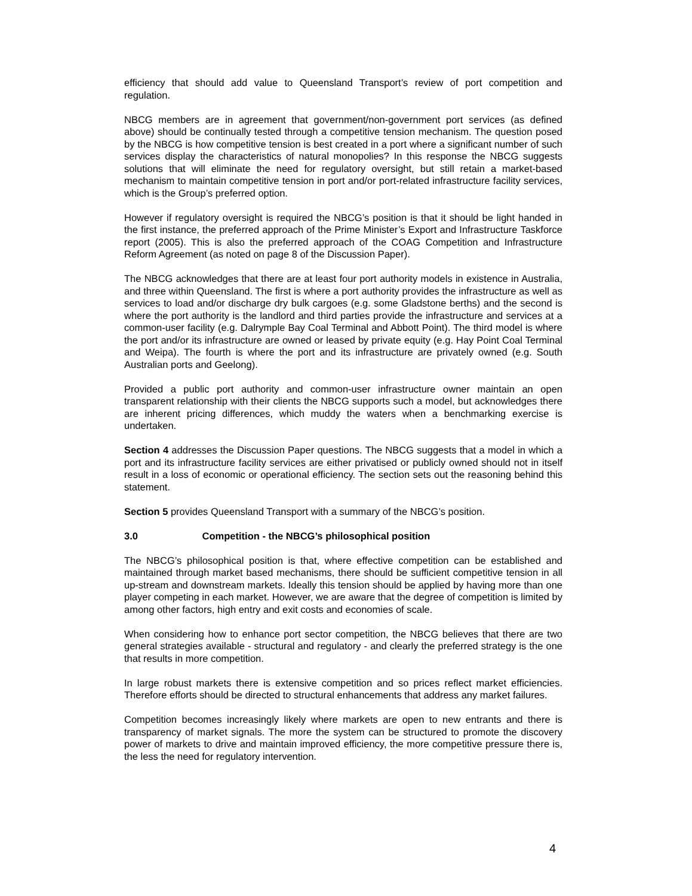efficiency that should add value to Queensland Transport’s review of port competition and regulation.
NBCG members are in agreement that government/non-government port services (as defined above) should be continually tested through a competitive tension mechanism. The question posed by the NBCG is how competitive tension is best created in a port where a significant number of such services display the characteristics of natural monopolies? In this response the NBCG suggests solutions that will eliminate the need for regulatory oversight, but still retain a market-based mechanism to maintain competitive tension in port and/or port-related infrastructure facility services, which is the Group’s preferred option.
However if regulatory oversight is required the NBCG’s position is that it should be light handed in the first instance, the preferred approach of the Prime Minister’s Export and Infrastructure Taskforce report (2005). This is also the preferred approach of the COAG Competition and Infrastructure Reform Agreement (as noted on page 8 of the Discussion Paper).
The NBCG acknowledges that there are at least four port authority models in existence in Australia, and three within Queensland. The first is where a port authority provides the infrastructure as well as services to load and/or discharge dry bulk cargoes (e.g. some Gladstone berths) and the second is where the port authority is the landlord and third parties provide the infrastructure and services at a common-user facility (e.g. Dalrymple Bay Coal Terminal and Abbott Point). The third model is where the port and/or its infrastructure are owned or leased by private equity (e.g. Hay Point Coal Terminal and Weipa). The fourth is where the port and its infrastructure are privately owned (e.g. South Australian ports and Geelong).
Provided a public port authority and common-user infrastructure owner maintain an open transparent relationship with their clients the NBCG supports such a model, but acknowledges there are inherent pricing differences, which muddy the waters when a benchmarking exercise is undertaken.
Section 4 addresses the Discussion Paper questions. The NBCG suggests that a model in which a port and its infrastructure facility services are either privatised or publicly owned should not in itself result in a loss of economic or operational efficiency. The section sets out the reasoning behind this statement.
Section 5 provides Queensland Transport with a summary of the NBCG’s position.
3.0 Competition - the NBCG’s philosophical position
The NBCG’s philosophical position is that, where effective competition can be established and maintained through market based mechanisms, there should be sufficient competitive tension in all up-stream and downstream markets. Ideally this tension should be applied by having more than one player competing in each market. However, we are aware that the degree of competition is limited by among other factors, high entry and exit costs and economies of scale.
When considering how to enhance port sector competition, the NBCG believes that there are two general strategies available - structural and regulatory - and clearly the preferred strategy is the one that results in more competition.
In large robust markets there is extensive competition and so prices reflect market efficiencies. Therefore efforts should be directed to structural enhancements that address any market failures.
Competition becomes increasingly likely where markets are open to new entrants and there is transparency of market signals. The more the system can be structured to promote the discovery power of markets to drive and maintain improved efficiency, the more competitive pressure there is, the less the need for regulatory intervention.
4